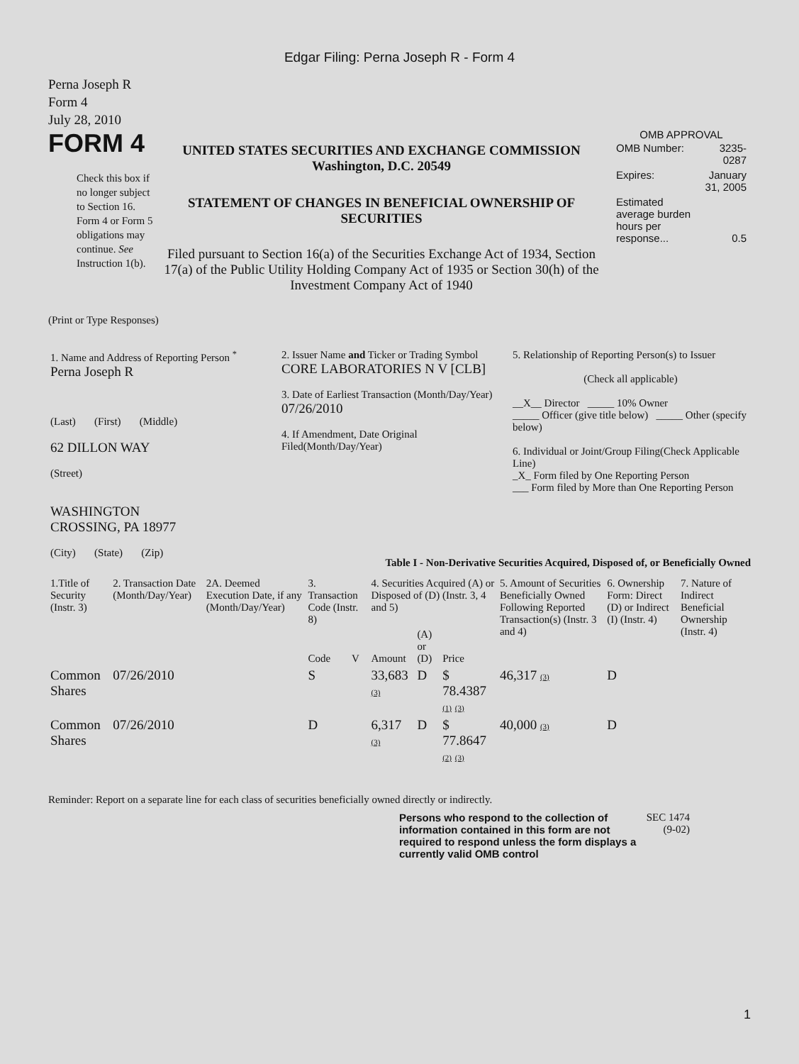Edgar Filing: Perna Joseph R - Form 4
Perna Joseph R
Form 4
July 28, 2010
FORM 4
Check this box if no longer subject to Section 16. Form 4 or Form 5 obligations may continue. See Instruction 1(b).
UNITED STATES SECURITIES AND EXCHANGE COMMISSION
Washington, D.C. 20549
STATEMENT OF CHANGES IN BENEFICIAL OWNERSHIP OF SECURITIES
Filed pursuant to Section 16(a) of the Securities Exchange Act of 1934, Section 17(a) of the Public Utility Holding Company Act of 1935 or Section 30(h) of the Investment Company Act of 1940
OMB APPROVAL
| OMB Number: | 3235-0287 |
| Expires: | January 31, 2005 |
| Estimated average burden hours per response... | 0.5 |
(Print or Type Responses)
| 1. Name and Address of Reporting Person <sup>*</sup> Perna Joseph R (Last) (First) (Middle) 62 DILLON WAY (Street) WASHINGTON CROSSING, PA 18977 (City) (State) (Zip) | 2. Issuer Name and Ticker or Trading Symbol CORE LABORATORIES N V [CLB] 3. Date of Earliest Transaction (Month/Day/Year) 07/26/2010 4. If Amendment, Date Original Filed(Month/Day/Year) | 5. Relationship of Reporting Person(s) to Issuer (Check all applicable) __X__ Director _____ 10% Owner _____ Officer (give title below) _____ Other (specify below) 6. Individual or Joint/Group Filing(Check Applicable Line) _X_ Form filed by One Reporting Person ___ Form filed by More than One Reporting Person |
Table I - Non-Derivative Securities Acquired, Disposed of, or Beneficially Owned
| 1.Title of Security (Instr. 3) | 2. Transaction Date (Month/Day/Year) | 2A. Deemed Execution Date, if any (Month/Day/Year) | 3. Transaction Code (Instr. 8) | | 4. Securities Acquired (A) or Disposed of (D) (Instr. 3, 4 and 5) | | | 5. Amount of Securities Beneficially Owned Following Reported Transaction(s) (Instr. 3 and 4) | 6. Ownership Form: Direct (D) or Indirect (I) (Instr. 4) | 7. Nature of Indirect Beneficial Ownership (Instr. 4) |
| --- | --- | --- | --- | --- | --- | --- | --- | --- | --- | --- |
| | | | Code | V | Amount | (A) or (D) | Price | | | |
| Common Shares | 07/26/2010 | | S | | 33,683 (3) | D | $ 78.4387 (1) (3) | 46,317 (3) | D | |
| Common Shares | 07/26/2010 | | D | | 6,317 (3) | D | $ 77.8647 (2) (3) | 40,000 (3) | D | |
Reminder: Report on a separate line for each class of securities beneficially owned directly or indirectly.
Persons who respond to the collection of information contained in this form are not required to respond unless the form displays a currently valid OMB control
SEC 1474 (9-02)
1